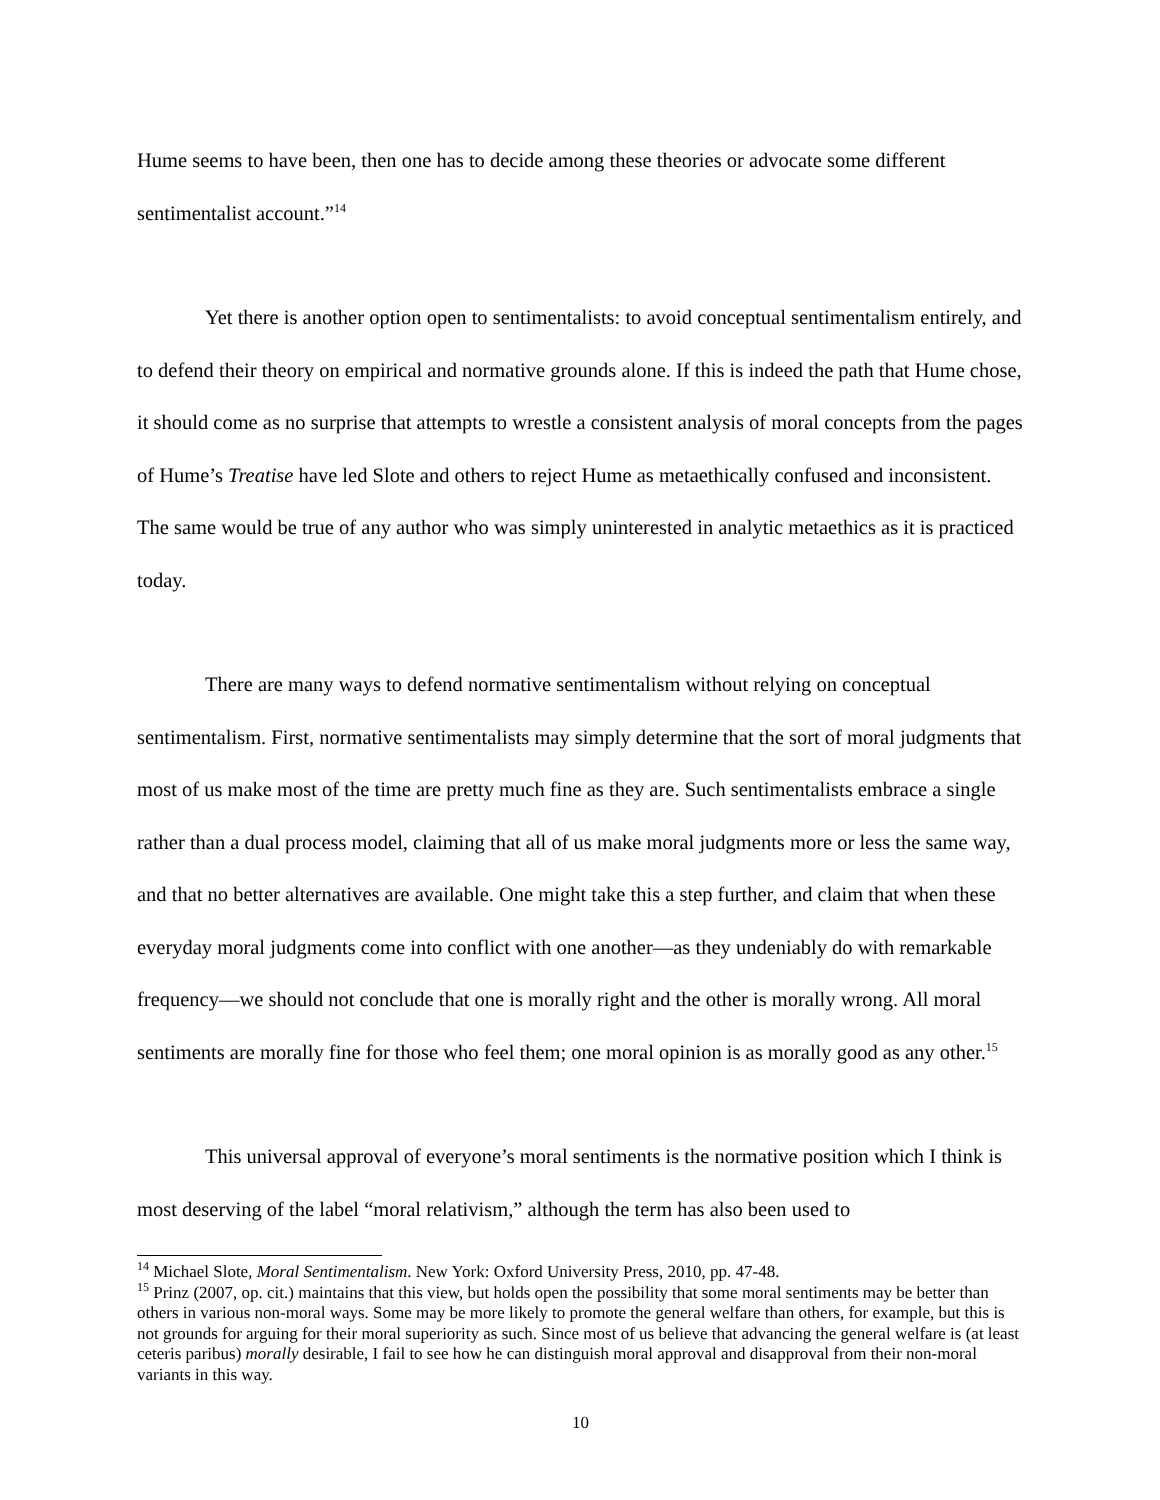Hume seems to have been, then one has to decide among these theories or advocate some different sentimentalist account.”<sup>14</sup>
Yet there is another option open to sentimentalists: to avoid conceptual sentimentalism entirely, and to defend their theory on empirical and normative grounds alone. If this is indeed the path that Hume chose, it should come as no surprise that attempts to wrestle a consistent analysis of moral concepts from the pages of Hume’s Treatise have led Slote and others to reject Hume as metaethically confused and inconsistent. The same would be true of any author who was simply uninterested in analytic metaethics as it is practiced today.
There are many ways to defend normative sentimentalism without relying on conceptual sentimentalism. First, normative sentimentalists may simply determine that the sort of moral judgments that most of us make most of the time are pretty much fine as they are. Such sentimentalists embrace a single rather than a dual process model, claiming that all of us make moral judgments more or less the same way, and that no better alternatives are available. One might take this a step further, and claim that when these everyday moral judgments come into conflict with one another—as they undeniably do with remarkable frequency—we should not conclude that one is morally right and the other is morally wrong. All moral sentiments are morally fine for those who feel them; one moral opinion is as morally good as any other.<sup>15</sup>
This universal approval of everyone’s moral sentiments is the normative position which I think is most deserving of the label “moral relativism,” although the term has also been used to
<sup>14</sup> Michael Slote, Moral Sentimentalism. New York: Oxford University Press, 2010, pp. 47-48.
<sup>15</sup> Prinz (2007, op. cit.) maintains that this view, but holds open the possibility that some moral sentiments may be better than others in various non-moral ways. Some may be more likely to promote the general welfare than others, for example, but this is not grounds for arguing for their moral superiority as such. Since most of us believe that advancing the general welfare is (at least ceteris paribus) morally desirable, I fail to see how he can distinguish moral approval and disapproval from their non-moral variants in this way.
10